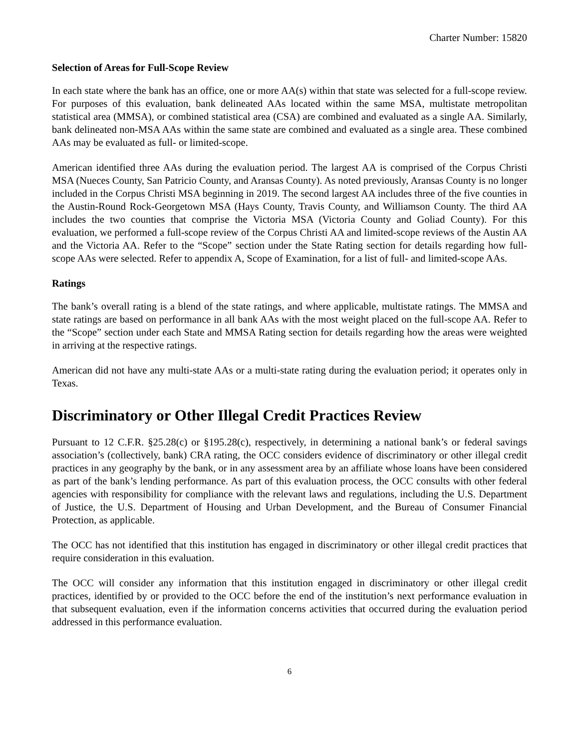Charter Number: 15820
Selection of Areas for Full-Scope Review
In each state where the bank has an office, one or more AA(s) within that state was selected for a full-scope review. For purposes of this evaluation, bank delineated AAs located within the same MSA, multistate metropolitan statistical area (MMSA), or combined statistical area (CSA) are combined and evaluated as a single AA. Similarly, bank delineated non-MSA AAs within the same state are combined and evaluated as a single area. These combined AAs may be evaluated as full- or limited-scope.
American identified three AAs during the evaluation period. The largest AA is comprised of the Corpus Christi MSA (Nueces County, San Patricio County, and Aransas County). As noted previously, Aransas County is no longer included in the Corpus Christi MSA beginning in 2019. The second largest AA includes three of the five counties in the Austin-Round Rock-Georgetown MSA (Hays County, Travis County, and Williamson County. The third AA includes the two counties that comprise the Victoria MSA (Victoria County and Goliad County). For this evaluation, we performed a full-scope review of the Corpus Christi AA and limited-scope reviews of the Austin AA and the Victoria AA. Refer to the “Scope” section under the State Rating section for details regarding how full-scope AAs were selected. Refer to appendix A, Scope of Examination, for a list of full- and limited-scope AAs.
Ratings
The bank’s overall rating is a blend of the state ratings, and where applicable, multistate ratings. The MMSA and state ratings are based on performance in all bank AAs with the most weight placed on the full-scope AA. Refer to the “Scope” section under each State and MMSA Rating section for details regarding how the areas were weighted in arriving at the respective ratings.
American did not have any multi-state AAs or a multi-state rating during the evaluation period; it operates only in Texas.
Discriminatory or Other Illegal Credit Practices Review
Pursuant to 12 C.F.R. §25.28(c) or §195.28(c), respectively, in determining a national bank’s or federal savings association’s (collectively, bank) CRA rating, the OCC considers evidence of discriminatory or other illegal credit practices in any geography by the bank, or in any assessment area by an affiliate whose loans have been considered as part of the bank’s lending performance. As part of this evaluation process, the OCC consults with other federal agencies with responsibility for compliance with the relevant laws and regulations, including the U.S. Department of Justice, the U.S. Department of Housing and Urban Development, and the Bureau of Consumer Financial Protection, as applicable.
The OCC has not identified that this institution has engaged in discriminatory or other illegal credit practices that require consideration in this evaluation.
The OCC will consider any information that this institution engaged in discriminatory or other illegal credit practices, identified by or provided to the OCC before the end of the institution’s next performance evaluation in that subsequent evaluation, even if the information concerns activities that occurred during the evaluation period addressed in this performance evaluation.
6